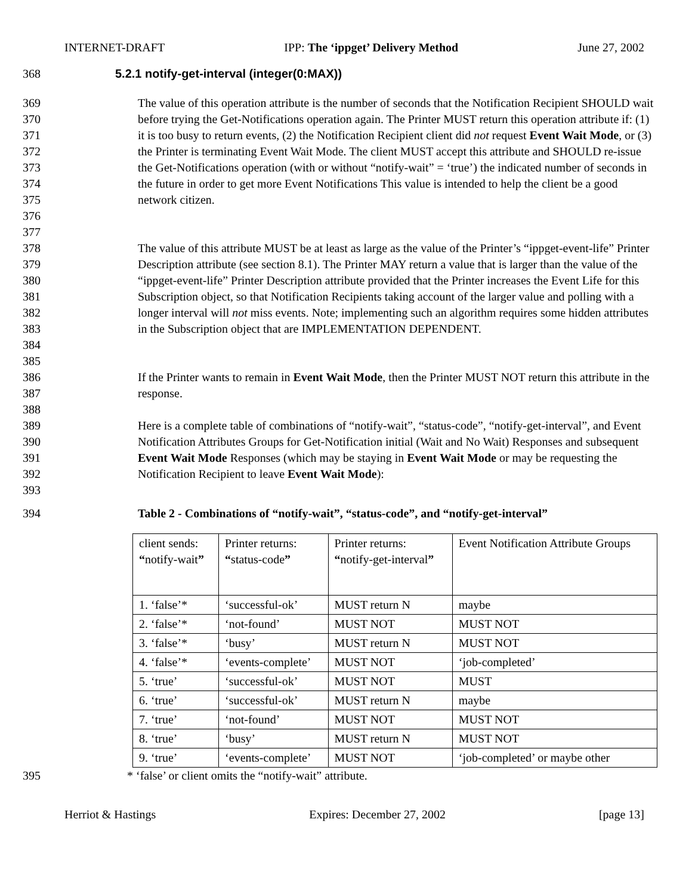INTERNET-DRAFT IPP: The ‘ippget’ Delivery Method June 27, 2002
368 5.2.1 notify-get-interval (integer(0:MAX))
369
370
371
372
373
374
375
376
377 The value of this operation attribute is the number of seconds that the Notification Recipient SHOULD wait before trying the Get-Notifications operation again. The Printer MUST return this operation attribute if: (1) it is too busy to return events, (2) the Notification Recipient client did not request Event Wait Mode, or (3) the Printer is terminating Event Wait Mode. The client MUST accept this attribute and SHOULD re-issue the Get-Notifications operation (with or without “notify-wait” = ‘true’) the indicated number of seconds in the future in order to get more Event Notifications This value is intended to help the client be a good network citizen.
378
379
380
381
382
383
384
385 The value of this attribute MUST be at least as large as the value of the Printer’s “ippget-event-life” Printer Description attribute (see section 8.1). The Printer MAY return a value that is larger than the value of the “ippget-event-life” Printer Description attribute provided that the Printer increases the Event Life for this Subscription object, so that Notification Recipients taking account of the larger value and polling with a longer interval will not miss events. Note; implementing such an algorithm requires some hidden attributes in the Subscription object that are IMPLEMENTATION DEPENDENT.
386
387
388 If the Printer wants to remain in Event Wait Mode, then the Printer MUST NOT return this attribute in the response.
389
390
391
392
393 Here is a complete table of combinations of “notify-wait”, “status-code”, “notify-get-interval”, and Event Notification Attributes Groups for Get-Notification initial (Wait and No Wait) Responses and subsequent Event Wait Mode Responses (which may be staying in Event Wait Mode or may be requesting the Notification Recipient to leave Event Wait Mode):
394 Table 2 - Combinations of “notify-wait”, “status-code”, and “notify-get-interval”
| client sends: “ notify-wait ” | Printer returns: “ status-code ” | Printer returns: “ notify-get-interval ” | Event Notification Attribute Groups |
| 1. ‘false’* | ‘successful-ok’ | MUST return N | maybe |
| 2. ‘false’* | ‘not-found’ | MUST NOT | MUST NOT |
| 3. ‘false’* | ‘busy’ | MUST return N | MUST NOT |
| 4. ‘false’* | ‘events-complete’ | MUST NOT | ‘job-completed’ |
| 5. ‘true’ | ‘successful-ok’ | MUST NOT | MUST |
| 6. ‘true’ | ‘successful-ok’ | MUST return N | maybe |
| 7. ‘true’ | ‘not-found’ | MUST NOT | MUST NOT |
| 8. ‘true’ | ‘busy’ | MUST return N | MUST NOT |
| 9. ‘true’ | ‘events-complete’ | MUST NOT | ‘job-completed’ or maybe other |
395 * ‘false’ or client omits the “notify-wait” attribute.
Herriot & Hastings Expires: December 27, 2002 [page 13]